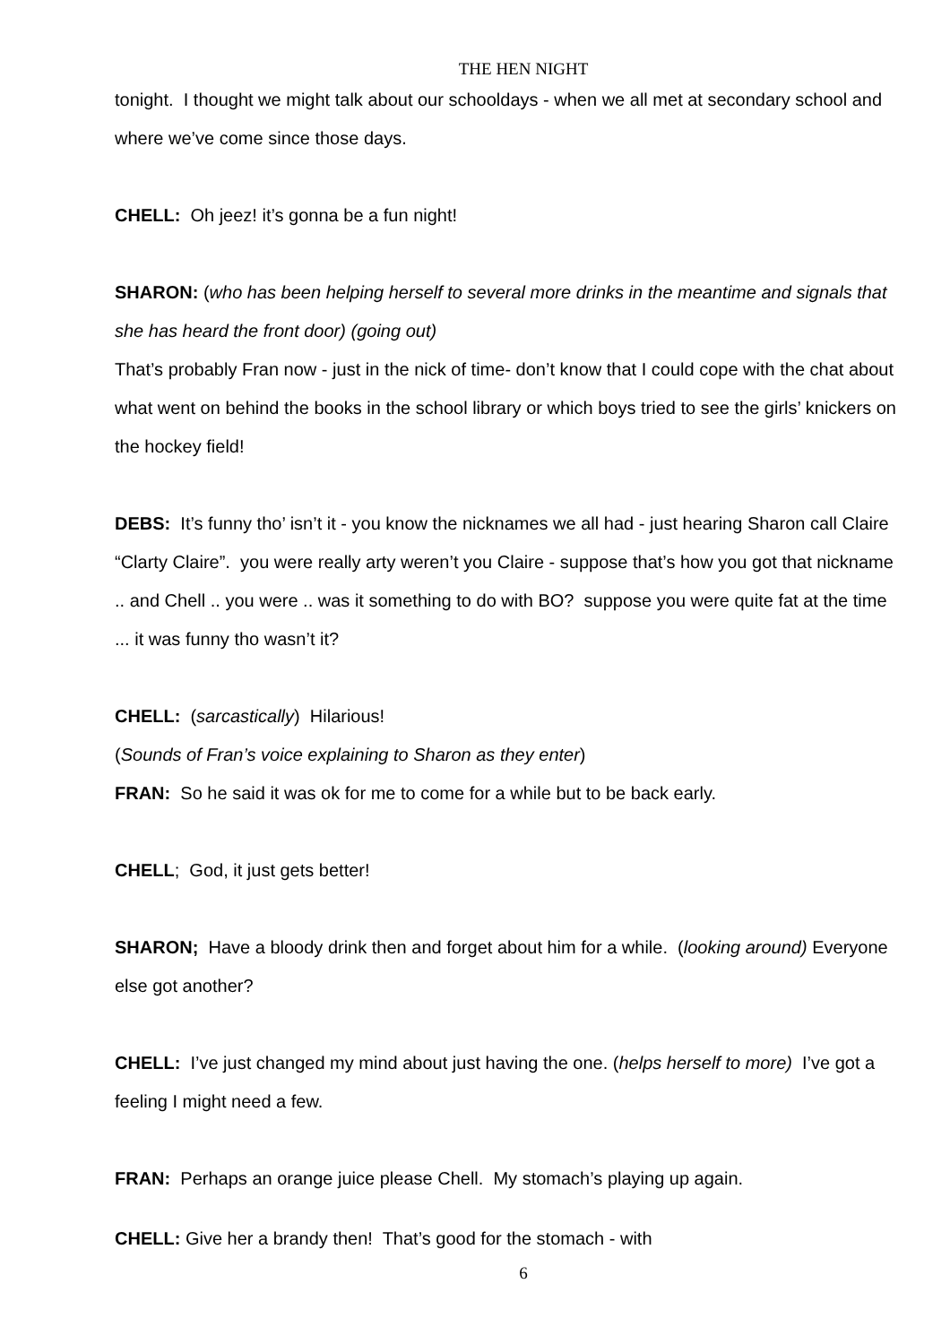THE HEN NIGHT
tonight. I thought we might talk about our schooldays - when we all met at secondary school and where we’ve come since those days.
CHELL: Oh jeez! it’s gonna be a fun night!
SHARON: (who has been helping herself to several more drinks in the meantime and signals that she has heard the front door) (going out)
That’s probably Fran now - just in the nick of time- don’t know that I could cope with the chat about what went on behind the books in the school library or which boys tried to see the girls’ knickers on the hockey field!
DEBS: It’s funny tho’ isn’t it - you know the nicknames we all had - just hearing Sharon call Claire “Clarty Claire”. you were really arty weren’t you Claire - suppose that’s how you got that nickname .. and Chell .. you were .. was it something to do with BO? suppose you were quite fat at the time ... it was funny tho wasn’t it?
CHELL: (sarcastically) Hilarious!
(Sounds of Fran’s voice explaining to Sharon as they enter)
FRAN: So he said it was ok for me to come for a while but to be back early.
CHELL; God, it just gets better!
SHARON; Have a bloody drink then and forget about him for a while. (looking around) Everyone else got another?
CHELL: I’ve just changed my mind about just having the one. (helps herself to more) I’ve got a feeling I might need a few.
FRAN: Perhaps an orange juice please Chell. My stomach’s playing up again.
CHELL: Give her a brandy then! That’s good for the stomach - with
6